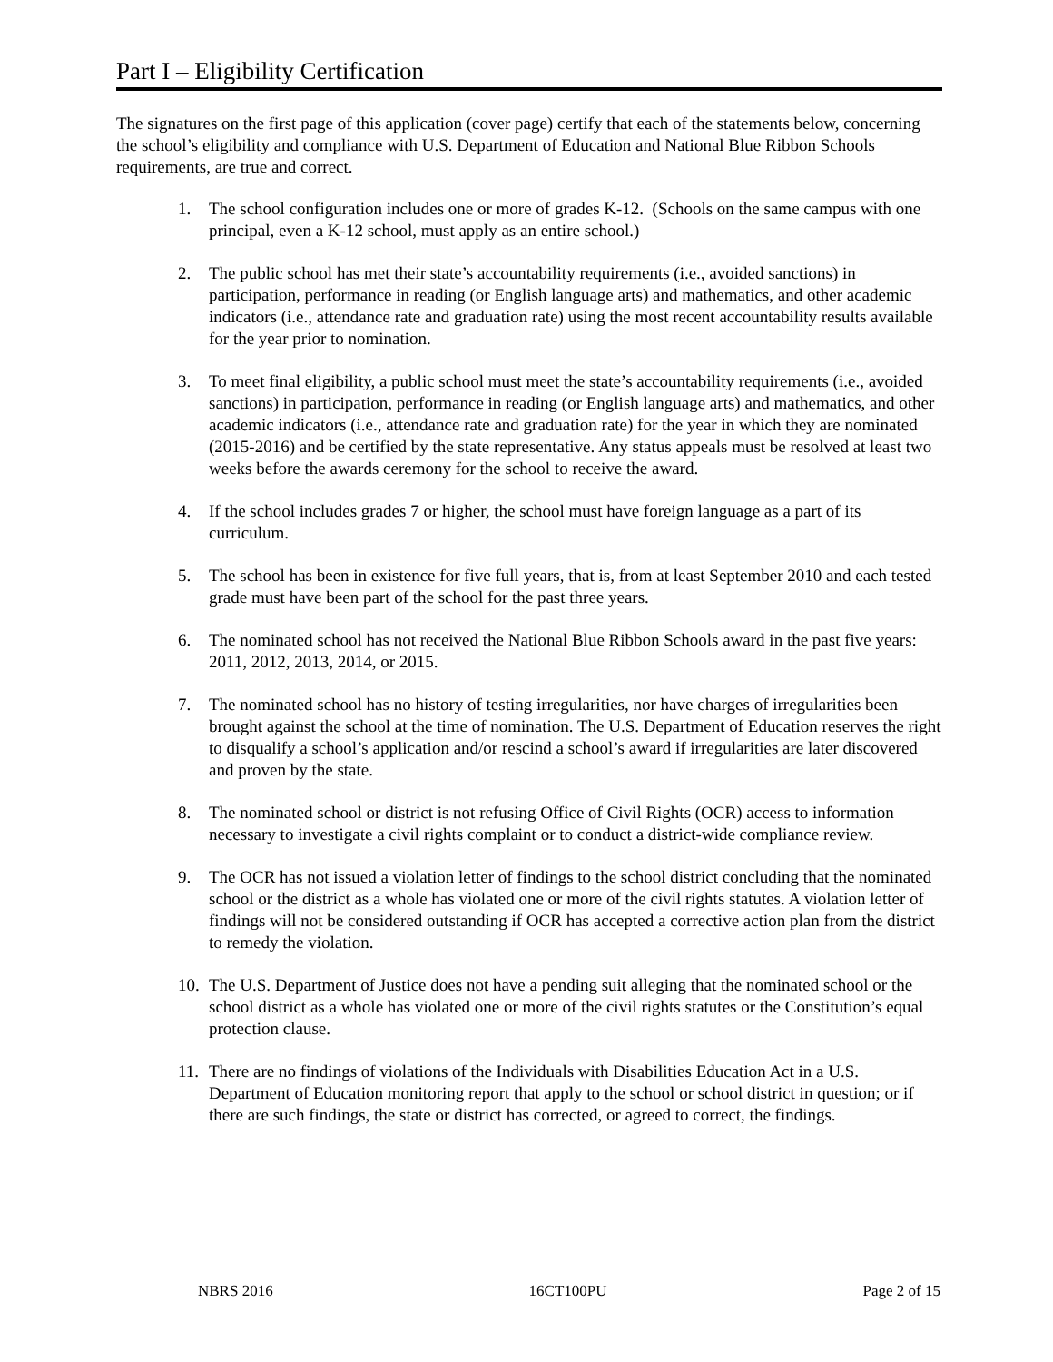Part I – Eligibility Certification
The signatures on the first page of this application (cover page) certify that each of the statements below, concerning the school’s eligibility and compliance with U.S. Department of Education and National Blue Ribbon Schools requirements, are true and correct.
1. The school configuration includes one or more of grades K-12. (Schools on the same campus with one principal, even a K-12 school, must apply as an entire school.)
2. The public school has met their state’s accountability requirements (i.e., avoided sanctions) in participation, performance in reading (or English language arts) and mathematics, and other academic indicators (i.e., attendance rate and graduation rate) using the most recent accountability results available for the year prior to nomination.
3. To meet final eligibility, a public school must meet the state’s accountability requirements (i.e., avoided sanctions) in participation, performance in reading (or English language arts) and mathematics, and other academic indicators (i.e., attendance rate and graduation rate) for the year in which they are nominated (2015-2016) and be certified by the state representative. Any status appeals must be resolved at least two weeks before the awards ceremony for the school to receive the award.
4. If the school includes grades 7 or higher, the school must have foreign language as a part of its curriculum.
5. The school has been in existence for five full years, that is, from at least September 2010 and each tested grade must have been part of the school for the past three years.
6. The nominated school has not received the National Blue Ribbon Schools award in the past five years: 2011, 2012, 2013, 2014, or 2015.
7. The nominated school has no history of testing irregularities, nor have charges of irregularities been brought against the school at the time of nomination. The U.S. Department of Education reserves the right to disqualify a school’s application and/or rescind a school’s award if irregularities are later discovered and proven by the state.
8. The nominated school or district is not refusing Office of Civil Rights (OCR) access to information necessary to investigate a civil rights complaint or to conduct a district-wide compliance review.
9. The OCR has not issued a violation letter of findings to the school district concluding that the nominated school or the district as a whole has violated one or more of the civil rights statutes. A violation letter of findings will not be considered outstanding if OCR has accepted a corrective action plan from the district to remedy the violation.
10. The U.S. Department of Justice does not have a pending suit alleging that the nominated school or the school district as a whole has violated one or more of the civil rights statutes or the Constitution’s equal protection clause.
11. There are no findings of violations of the Individuals with Disabilities Education Act in a U.S. Department of Education monitoring report that apply to the school or school district in question; or if there are such findings, the state or district has corrected, or agreed to correct, the findings.
NBRS 2016 16CT100PU Page 2 of 15